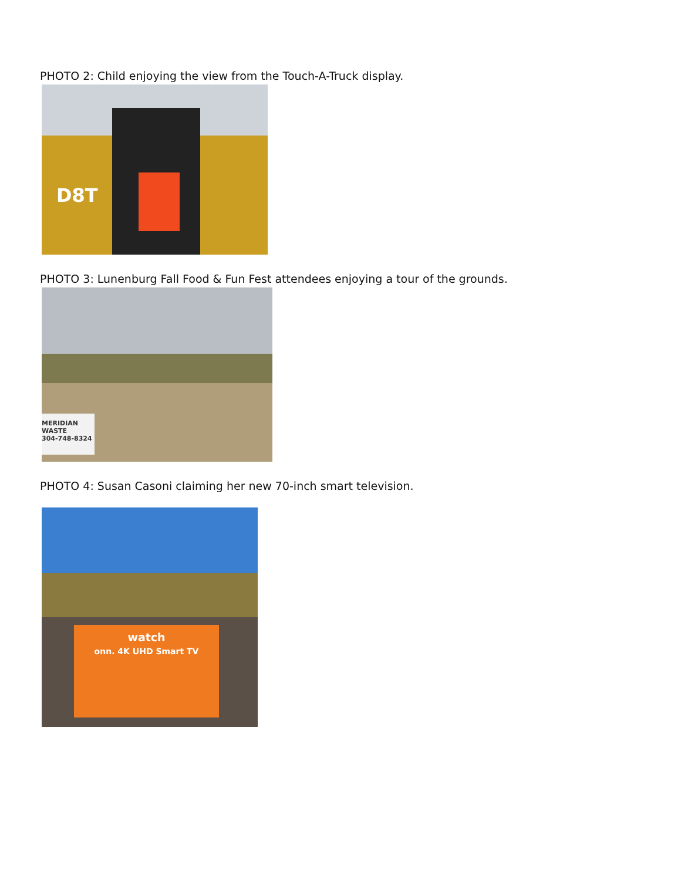PHOTO 2: Child enjoying the view from the Touch-A-Truck display.
D8T
PHOTO 3: Lunenburg Fall Food & Fun Fest attendees enjoying a tour of the grounds.
MERIDIAN WASTE
304-748-8324
PHOTO 4: Susan Casoni claiming her new 70-inch smart television.
watch
onn. 4K UHD Smart TV